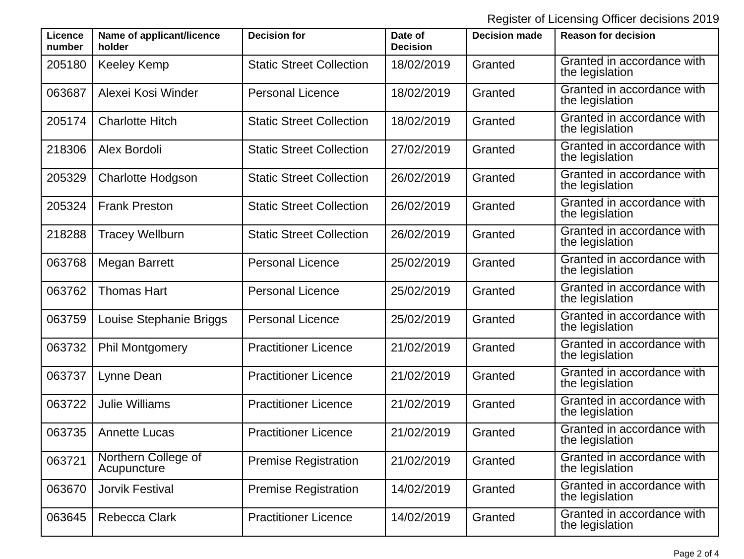Register of Licensing Officer decisions 2019
| Licence number | Name of applicant/licence holder | Decision for | Date of Decision | Decision made | Reason for decision |
| --- | --- | --- | --- | --- | --- |
| 205180 | Keeley Kemp | Static Street Collection | 18/02/2019 | Granted | Granted in accordance with the legislation |
| 063687 | Alexei Kosi Winder | Personal Licence | 18/02/2019 | Granted | Granted in accordance with the legislation |
| 205174 | Charlotte Hitch | Static Street Collection | 18/02/2019 | Granted | Granted in accordance with the legislation |
| 218306 | Alex Bordoli | Static Street Collection | 27/02/2019 | Granted | Granted in accordance with the legislation |
| 205329 | Charlotte Hodgson | Static Street Collection | 26/02/2019 | Granted | Granted in accordance with the legislation |
| 205324 | Frank Preston | Static Street Collection | 26/02/2019 | Granted | Granted in accordance with the legislation |
| 218288 | Tracey Wellburn | Static Street Collection | 26/02/2019 | Granted | Granted in accordance with the legislation |
| 063768 | Megan Barrett | Personal Licence | 25/02/2019 | Granted | Granted in accordance with the legislation |
| 063762 | Thomas Hart | Personal Licence | 25/02/2019 | Granted | Granted in accordance with the legislation |
| 063759 | Louise Stephanie Briggs | Personal Licence | 25/02/2019 | Granted | Granted in accordance with the legislation |
| 063732 | Phil Montgomery | Practitioner Licence | 21/02/2019 | Granted | Granted in accordance with the legislation |
| 063737 | Lynne Dean | Practitioner Licence | 21/02/2019 | Granted | Granted in accordance with the legislation |
| 063722 | Julie Williams | Practitioner Licence | 21/02/2019 | Granted | Granted in accordance with the legislation |
| 063735 | Annette Lucas | Practitioner Licence | 21/02/2019 | Granted | Granted in accordance with the legislation |
| 063721 | Northern College of Acupuncture | Premise Registration | 21/02/2019 | Granted | Granted in accordance with the legislation |
| 063670 | Jorvik Festival | Premise Registration | 14/02/2019 | Granted | Granted in accordance with the legislation |
| 063645 | Rebecca Clark | Practitioner Licence | 14/02/2019 | Granted | Granted in accordance with the legislation |
Page 2 of 4